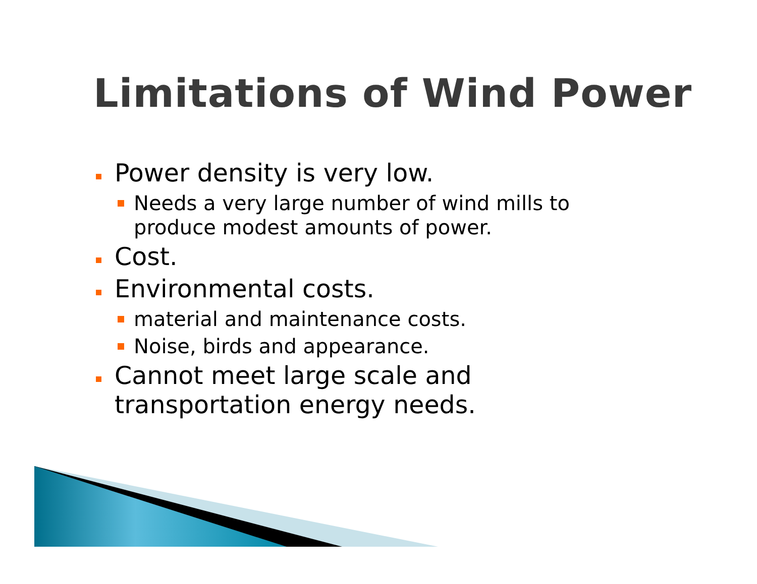Limitations of Wind Power
Power density is very low.
Needs a very large number of wind mills to produce modest amounts of power.
Cost.
Environmental costs.
material and maintenance costs.
Noise, birds and appearance.
Cannot meet large scale and transportation energy needs.